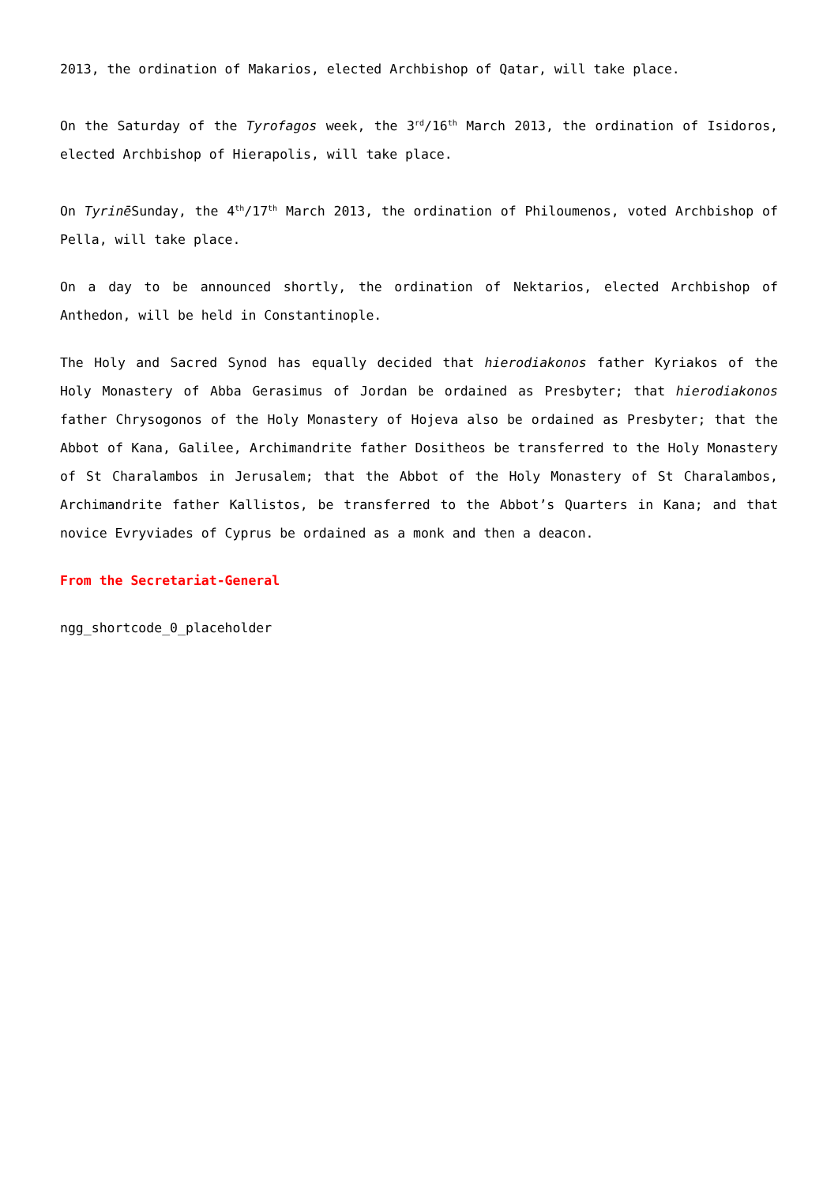2013, the ordination of Makarios, elected Archbishop of Qatar, will take place.
On the Saturday of the Tyrofagos week, the 3<sup>rd</sup>/16<sup>th</sup> March 2013, the ordination of Isidoros, elected Archbishop of Hierapolis, will take place.
On Tyrinē Sunday, the 4<sup>th</sup>/17<sup>th</sup> March 2013, the ordination of Philoumenos, voted Archbishop of Pella, will take place.
On a day to be announced shortly, the ordination of Nektarios, elected Archbishop of Anthedon, will be held in Constantinople.
The Holy and Sacred Synod has equally decided that hierodiakonos father Kyriakos of the Holy Monastery of Abba Gerasimus of Jordan be ordained as Presbyter; that hierodiakonos father Chrysogonos of the Holy Monastery of Hojeva also be ordained as Presbyter; that the Abbot of Kana, Galilee, Archimandrite father Dositheos be transferred to the Holy Monastery of St Charalambos in Jerusalem; that the Abbot of the Holy Monastery of St Charalambos, Archimandrite father Kallistos, be transferred to the Abbot’s Quarters in Kana; and that novice Evryviades of Cyprus be ordained as a monk and then a deacon.
From the Secretariat-General
ngg_shortcode_0_placeholder